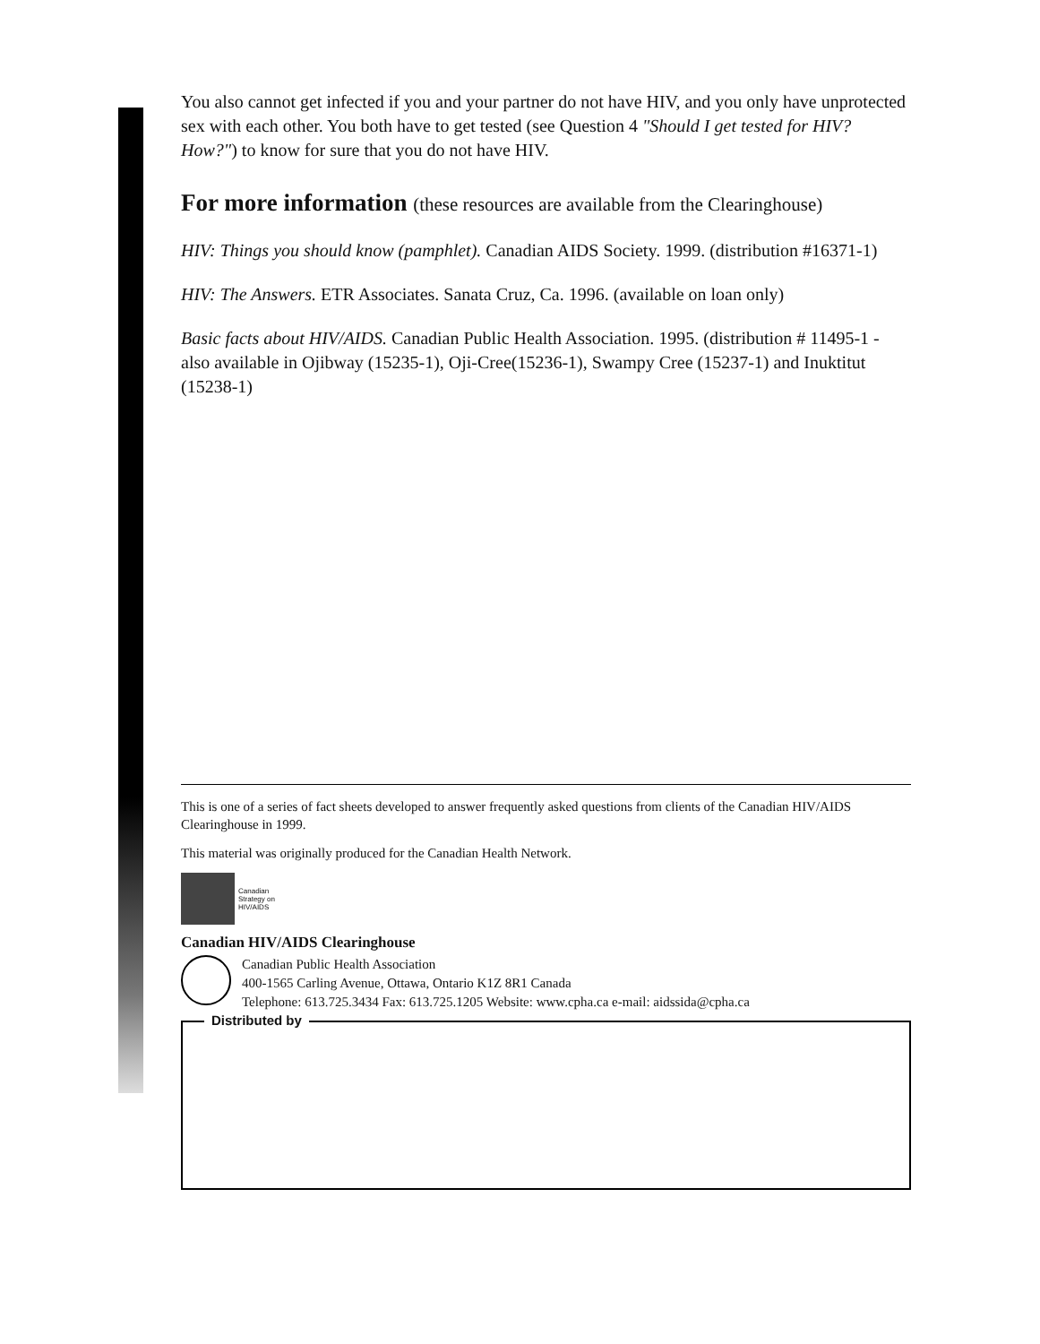You also cannot get infected if you and your partner do not have HIV, and you only have unprotected sex with each other. You both have to get tested (see Question 4 "Should I get tested for HIV? How?") to know for sure that you do not have HIV.
For more information (these resources are available from the Clearinghouse)
HIV: Things you should know (pamphlet). Canadian AIDS Society. 1999. (distribution #16371-1)
HIV: The Answers. ETR Associates. Sanata Cruz, Ca. 1996. (available on loan only)
Basic facts about HIV/AIDS. Canadian Public Health Association. 1995. (distribution # 11495-1 - also available in Ojibway (15235-1), Oji-Cree(15236-1), Swampy Cree (15237-1) and Inuktitut (15238-1)
This is one of a series of fact sheets developed to answer frequently asked questions from clients of the Canadian HIV/AIDS Clearinghouse in 1999.
This material was originally produced for the Canadian Health Network.
Canadian
Strategy on
HIV/AIDS
Canadian HIV/AIDS Clearinghouse
Canadian Public Health Association
400-1565 Carling Avenue, Ottawa, Ontario K1Z 8R1 Canada
Telephone: 613.725.3434 Fax: 613.725.1205 Website: www.cpha.ca e-mail: aidssida@cpha.ca
Distributed by